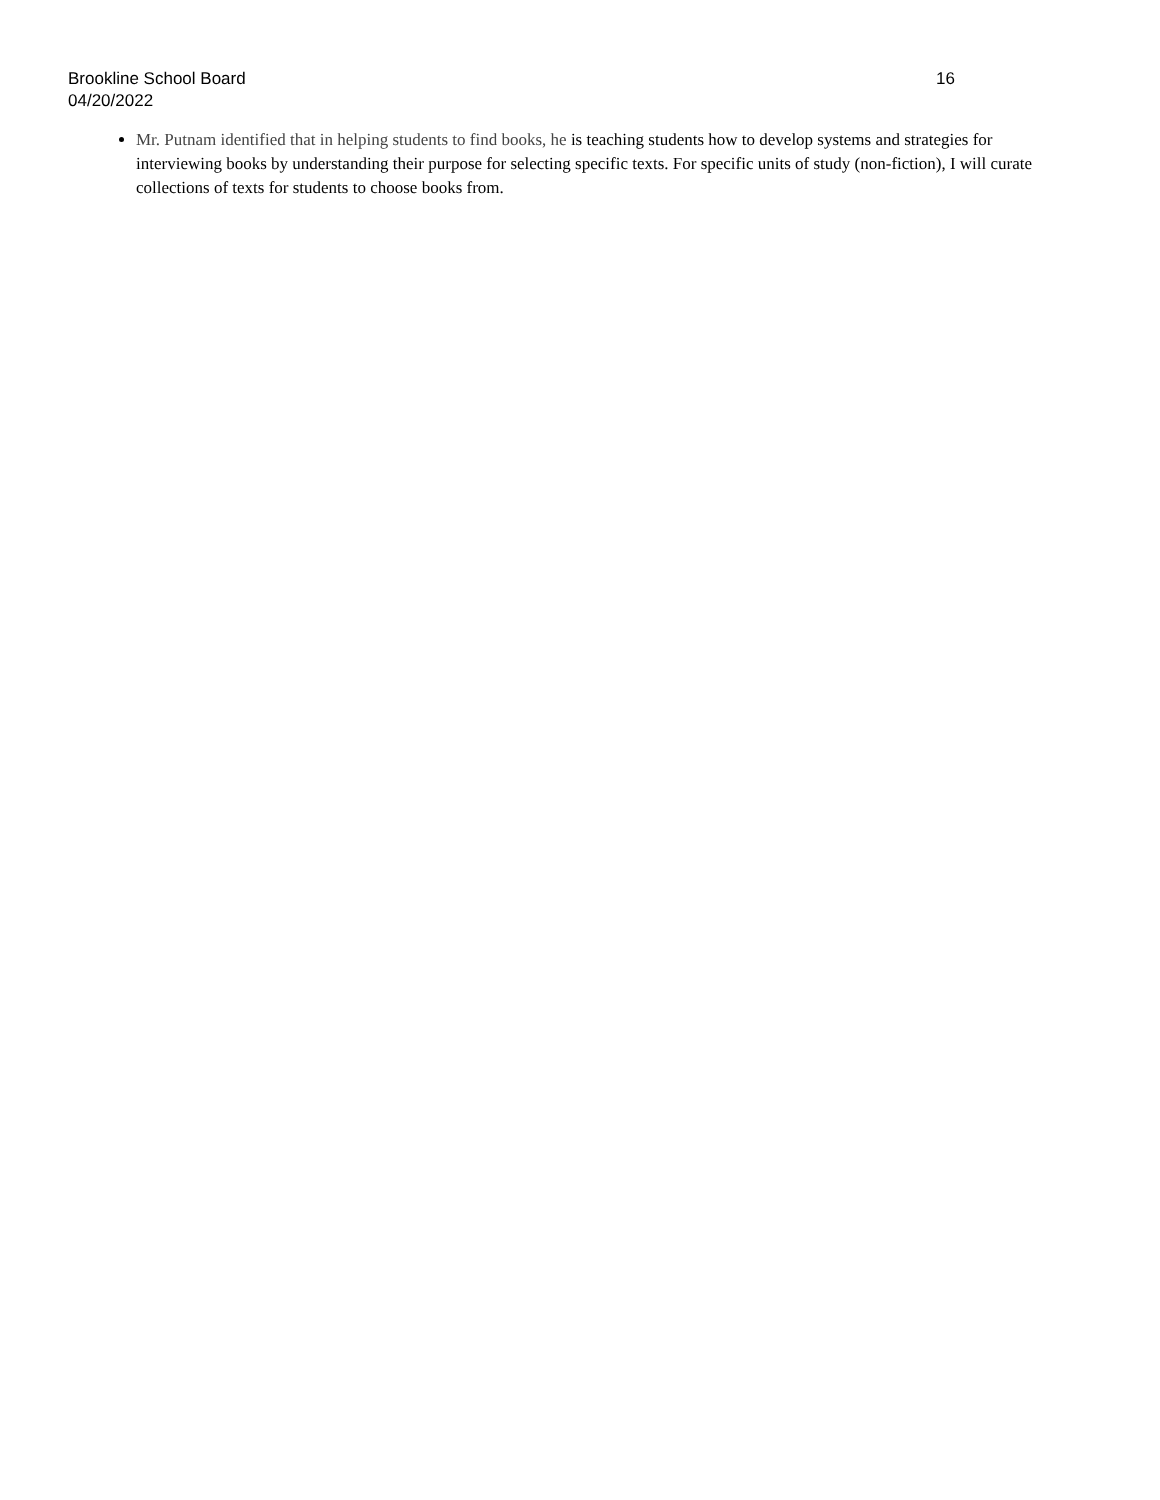Brookline School Board 16
04/20/2022
Mr. Putnam identified that in helping students to find books, he is teaching students how to develop systems and strategies for interviewing books by understanding their purpose for selecting specific texts. For specific units of study (non-fiction), I will curate collections of texts for students to choose books from.